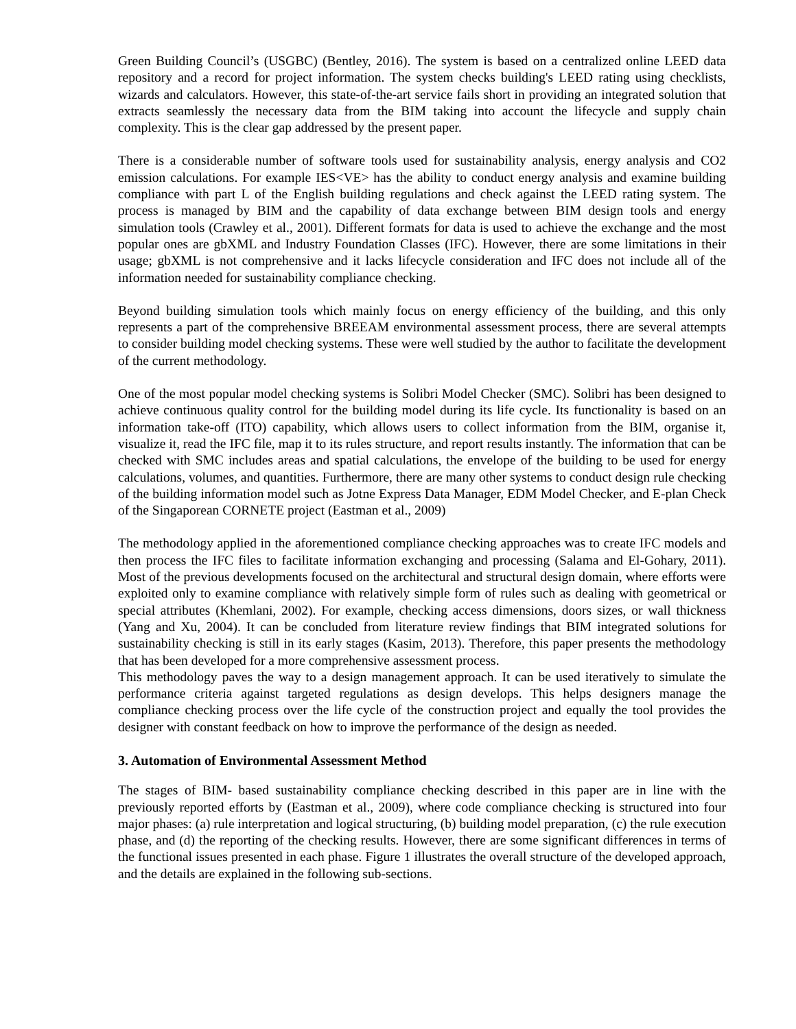Green Building Council’s (USGBC) (Bentley, 2016). The system is based on a centralized online LEED data repository and a record for project information. The system checks building's LEED rating using checklists, wizards and calculators. However, this state-of-the-art service fails short in providing an integrated solution that extracts seamlessly the necessary data from the BIM taking into account the lifecycle and supply chain complexity. This is the clear gap addressed by the present paper.
There is a considerable number of software tools used for sustainability analysis, energy analysis and CO2 emission calculations. For example IES<VE> has the ability to conduct energy analysis and examine building compliance with part L of the English building regulations and check against the LEED rating system. The process is managed by BIM and the capability of data exchange between BIM design tools and energy simulation tools (Crawley et al., 2001). Different formats for data is used to achieve the exchange and the most popular ones are gbXML and Industry Foundation Classes (IFC). However, there are some limitations in their usage; gbXML is not comprehensive and it lacks lifecycle consideration and IFC does not include all of the information needed for sustainability compliance checking.
Beyond building simulation tools which mainly focus on energy efficiency of the building, and this only represents a part of the comprehensive BREEAM environmental assessment process, there are several attempts to consider building model checking systems. These were well studied by the author to facilitate the development of the current methodology.
One of the most popular model checking systems is Solibri Model Checker (SMC). Solibri has been designed to achieve continuous quality control for the building model during its life cycle. Its functionality is based on an information take-off (ITO) capability, which allows users to collect information from the BIM, organise it, visualize it, read the IFC file, map it to its rules structure, and report results instantly. The information that can be checked with SMC includes areas and spatial calculations, the envelope of the building to be used for energy calculations, volumes, and quantities. Furthermore, there are many other systems to conduct design rule checking of the building information model such as Jotne Express Data Manager, EDM Model Checker, and E-plan Check of the Singaporean CORNETE project (Eastman et al., 2009)
The methodology applied in the aforementioned compliance checking approaches was to create IFC models and then process the IFC files to facilitate information exchanging and processing (Salama and El-Gohary, 2011). Most of the previous developments focused on the architectural and structural design domain, where efforts were exploited only to examine compliance with relatively simple form of rules such as dealing with geometrical or special attributes (Khemlani, 2002). For example, checking access dimensions, doors sizes, or wall thickness (Yang and Xu, 2004). It can be concluded from literature review findings that BIM integrated solutions for sustainability checking is still in its early stages (Kasim, 2013). Therefore, this paper presents the methodology that has been developed for a more comprehensive assessment process.
This methodology paves the way to a design management approach. It can be used iteratively to simulate the performance criteria against targeted regulations as design develops. This helps designers manage the compliance checking process over the life cycle of the construction project and equally the tool provides the designer with constant feedback on how to improve the performance of the design as needed.
3. Automation of Environmental Assessment Method
The stages of BIM- based sustainability compliance checking described in this paper are in line with the previously reported efforts by (Eastman et al., 2009), where code compliance checking is structured into four major phases: (a) rule interpretation and logical structuring, (b) building model preparation, (c) the rule execution phase, and (d) the reporting of the checking results. However, there are some significant differences in terms of the functional issues presented in each phase. Figure 1 illustrates the overall structure of the developed approach, and the details are explained in the following sub-sections.